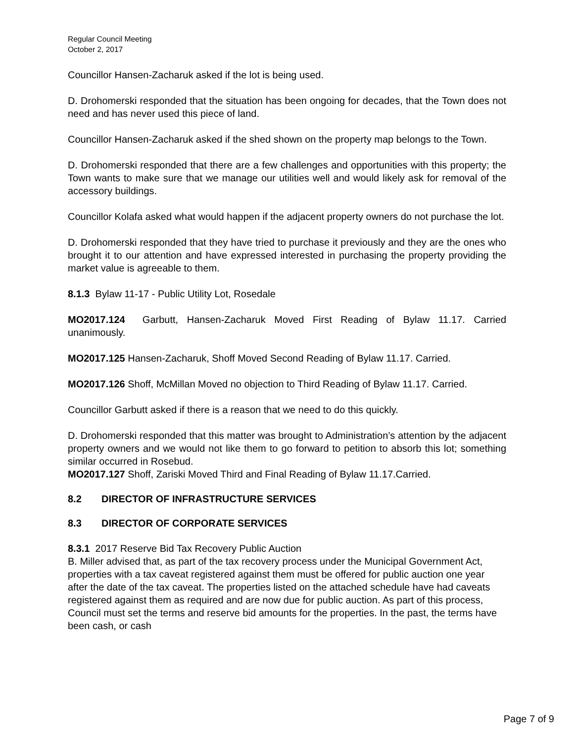Regular Council Meeting
October 2, 2017
Councillor Hansen-Zacharuk asked if the lot is being used.
D. Drohomerski responded that the situation has been ongoing for decades, that the Town does not need and has never used this piece of land.
Councillor Hansen-Zacharuk asked if the shed shown on the property map belongs to the Town.
D. Drohomerski responded that there are a few challenges and opportunities with this property; the Town wants to make sure that we manage our utilities well and would likely ask for removal of the accessory buildings.
Councillor Kolafa asked what would happen if the adjacent property owners do not purchase the lot.
D. Drohomerski responded that they have tried to purchase it previously and they are the ones who brought it to our attention and have expressed interested in purchasing the property providing the market value is agreeable to them.
8.1.3 Bylaw 11-17 - Public Utility Lot, Rosedale
MO2017.124 Garbutt, Hansen-Zacharuk Moved First Reading of Bylaw 11.17. Carried unanimously.
MO2017.125 Hansen-Zacharuk, Shoff Moved Second Reading of Bylaw 11.17. Carried.
MO2017.126 Shoff, McMillan Moved no objection to Third Reading of Bylaw 11.17. Carried.
Councillor Garbutt asked if there is a reason that we need to do this quickly.
D. Drohomerski responded that this matter was brought to Administration’s attention by the adjacent property owners and we would not like them to go forward to petition to absorb this lot; something similar occurred in Rosebud.
MO2017.127 Shoff, Zariski Moved Third and Final Reading of Bylaw 11.17.Carried.
8.2 DIRECTOR OF INFRASTRUCTURE SERVICES
8.3 DIRECTOR OF CORPORATE SERVICES
8.3.1 2017 Reserve Bid Tax Recovery Public Auction
B. Miller advised that, as part of the tax recovery process under the Municipal Government Act, properties with a tax caveat registered against them must be offered for public auction one year after the date of the tax caveat. The properties listed on the attached schedule have had caveats registered against them as required and are now due for public auction. As part of this process, Council must set the terms and reserve bid amounts for the properties. In the past, the terms have been cash, or cash
Page 7 of 9